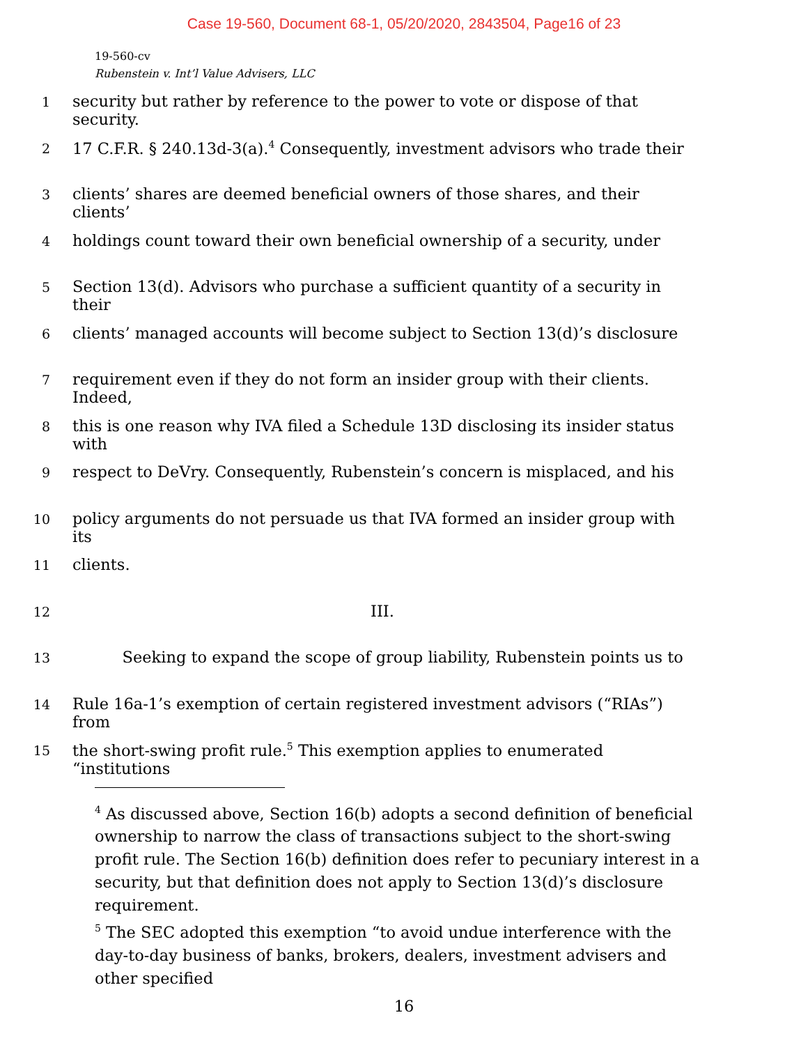Case 19-560, Document 68-1, 05/20/2020, 2843504, Page16 of 23
19-560-cv
Rubenstein v. Int’l Value Advisers, LLC
1 security but rather by reference to the power to vote or dispose of that security.
2 17 C.F.R. § 240.13d-3(a).<sup>4</sup> Consequently, investment advisors who trade their
3 clients’ shares are deemed beneficial owners of those shares, and their clients’
4 holdings count toward their own beneficial ownership of a security, under
5 Section 13(d). Advisors who purchase a sufficient quantity of a security in their
6 clients’ managed accounts will become subject to Section 13(d)’s disclosure
7 requirement even if they do not form an insider group with their clients. Indeed,
8 this is one reason why IVA filed a Schedule 13D disclosing its insider status with
9 respect to DeVry. Consequently, Rubenstein’s concern is misplaced, and his
10 policy arguments do not persuade us that IVA formed an insider group with its
11 clients.
12 III.
13 Seeking to expand the scope of group liability, Rubenstein points us to
14 Rule 16a-1’s exemption of certain registered investment advisors (“RIAs”) from
15 the short-swing profit rule.<sup>5</sup> This exemption applies to enumerated “institutions
<sup>4</sup> As discussed above, Section 16(b) adopts a second definition of beneficial ownership to narrow the class of transactions subject to the short-swing profit rule. The Section 16(b) definition does refer to pecuniary interest in a security, but that definition does not apply to Section 13(d)’s disclosure requirement.
<sup>5</sup> The SEC adopted this exemption “to avoid undue interference with the day-to-day business of banks, brokers, dealers, investment advisers and other specified
16